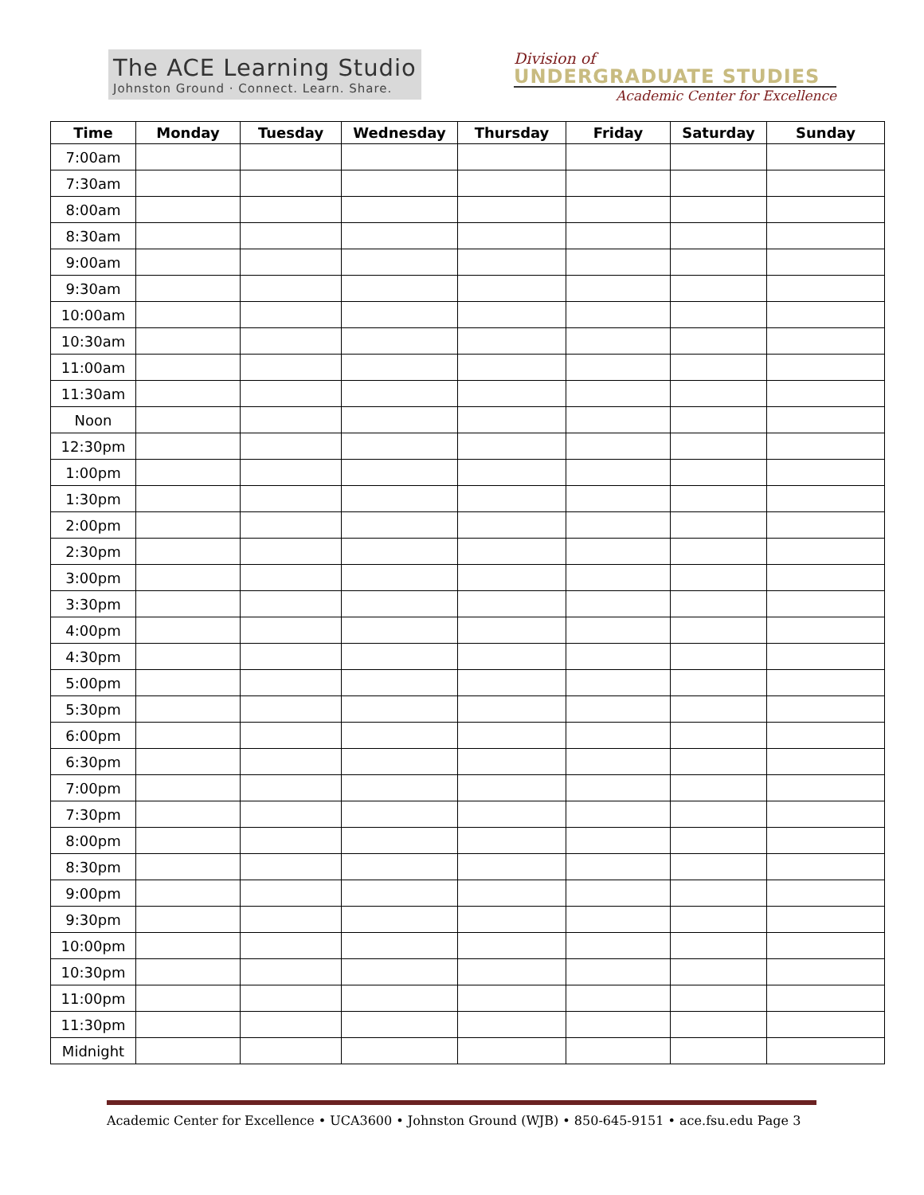The ACE Learning Studio
Johnston Ground · Connect. Learn. Share.
Division of
UNDERGRADUATE STUDIES
Academic Center for Excellence
| Time | Monday | Tuesday | Wednesday | Thursday | Friday | Saturday | Sunday |
| --- | --- | --- | --- | --- | --- | --- | --- |
| 7:00am | | | | | | | |
| 7:30am | | | | | | | |
| 8:00am | | | | | | | |
| 8:30am | | | | | | | |
| 9:00am | | | | | | | |
| 9:30am | | | | | | | |
| 10:00am | | | | | | | |
| 10:30am | | | | | | | |
| 11:00am | | | | | | | |
| 11:30am | | | | | | | |
| Noon | | | | | | | |
| 12:30pm | | | | | | | |
| 1:00pm | | | | | | | |
| 1:30pm | | | | | | | |
| 2:00pm | | | | | | | |
| 2:30pm | | | | | | | |
| 3:00pm | | | | | | | |
| 3:30pm | | | | | | | |
| 4:00pm | | | | | | | |
| 4:30pm | | | | | | | |
| 5:00pm | | | | | | | |
| 5:30pm | | | | | | | |
| 6:00pm | | | | | | | |
| 6:30pm | | | | | | | |
| 7:00pm | | | | | | | |
| 7:30pm | | | | | | | |
| 8:00pm | | | | | | | |
| 8:30pm | | | | | | | |
| 9:00pm | | | | | | | |
| 9:30pm | | | | | | | |
| 10:00pm | | | | | | | |
| 10:30pm | | | | | | | |
| 11:00pm | | | | | | | |
| 11:30pm | | | | | | | |
| Midnight | | | | | | | |
Academic Center for Excellence • UCA3600 • Johnston Ground (WJB) • 850-645-9151 • ace.fsu.edu Page 3